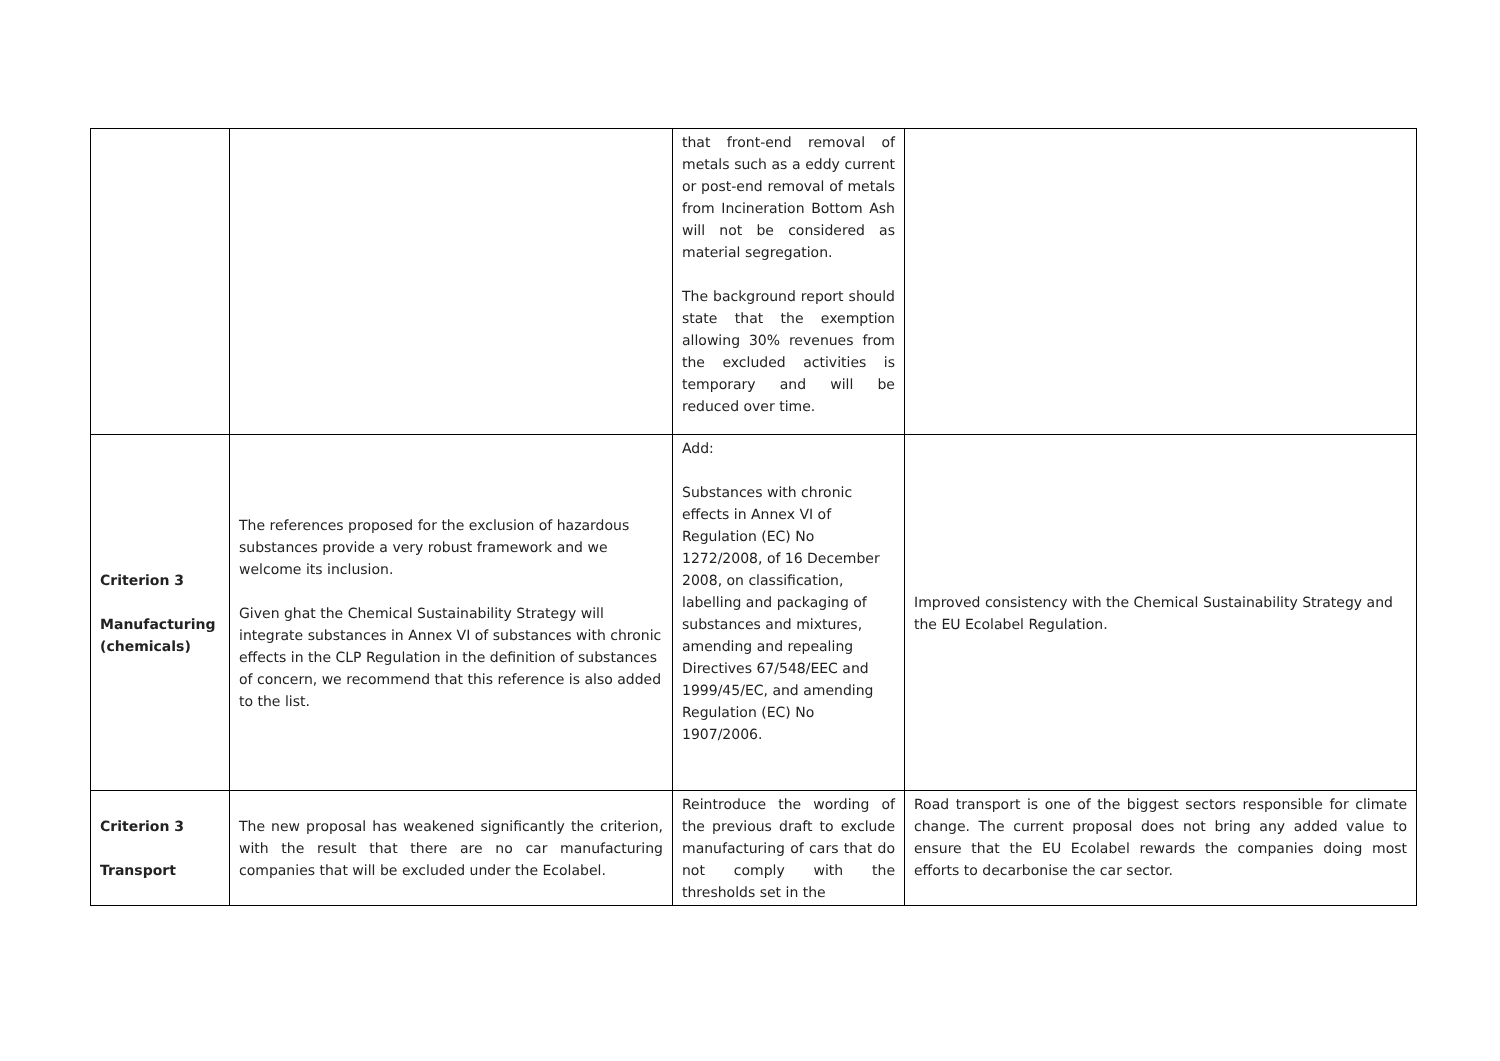| | | that front-end removal of metals such as a eddy current or post-end removal of metals from Incineration Bottom Ash will not be considered as material segregation. The background report should state that the exemption allowing 30% revenues from the excluded activities is temporary and will be reduced over time. | |
| Criterion 3 Manufacturing (chemicals) | The references proposed for the exclusion of hazardous substances provide a very robust framework and we welcome its inclusion. Given ghat the Chemical Sustainability Strategy will integrate substances in Annex VI of substances with chronic effects in the CLP Regulation in the definition of substances of concern, we recommend that this reference is also added to the list. | Add: Substances with chronic effects in Annex VI of Regulation (EC) No 1272/2008, of 16 December 2008, on classification, labelling and packaging of substances and mixtures, amending and repealing Directives 67/548/EEC and 1999/45/EC, and amending Regulation (EC) No 1907/2006. | Improved consistency with the Chemical Sustainability Strategy and the EU Ecolabel Regulation. |
| Criterion 3 Transport | The new proposal has weakened significantly the criterion, with the result that there are no car manufacturing companies that will be excluded under the Ecolabel. | Reintroduce the wording of the previous draft to exclude manufacturing of cars that do not comply with the thresholds set in the | Road transport is one of the biggest sectors responsible for climate change. The current proposal does not bring any added value to ensure that the EU Ecolabel rewards the companies doing most efforts to decarbonise the car sector. |